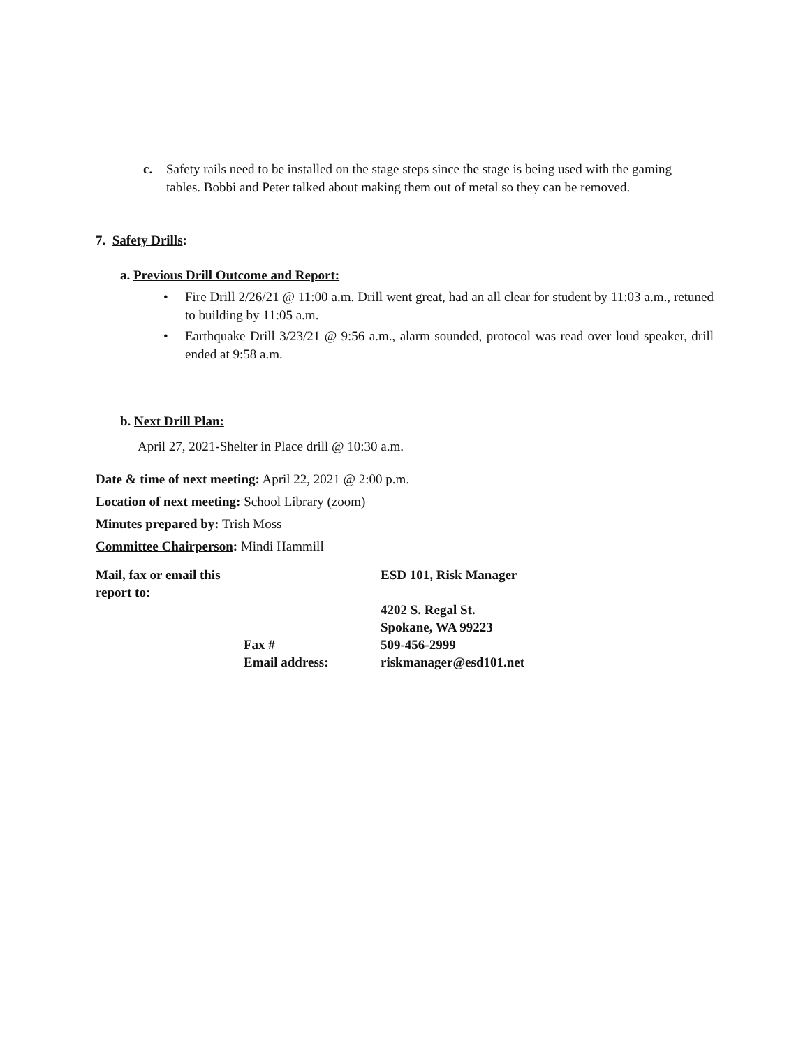c. Safety rails need to be installed on the stage steps since the stage is being used with the gaming tables. Bobbi and Peter talked about making them out of metal so they can be removed.
7. Safety Drills:
a. Previous Drill Outcome and Report:
• Fire Drill 2/26/21 @ 11:00 a.m. Drill went great, had an all clear for student by 11:03 a.m., retuned to building by 11:05 a.m.
• Earthquake Drill 3/23/21 @ 9:56 a.m., alarm sounded, protocol was read over loud speaker, drill ended at 9:58 a.m.
b. Next Drill Plan:
April 27, 2021-Shelter in Place drill @ 10:30 a.m.
Date & time of next meeting: April 22, 2021 @ 2:00 p.m.
Location of next meeting: School Library (zoom)
Minutes prepared by: Trish Moss
Committee Chairperson: Mindi Hammill
Mail, fax or email this report to:
ESD 101, Risk Manager
4202 S. Regal St.
Spokane, WA 99223
Fax #
509-456-2999
Email address:
riskmanager@esd101.net